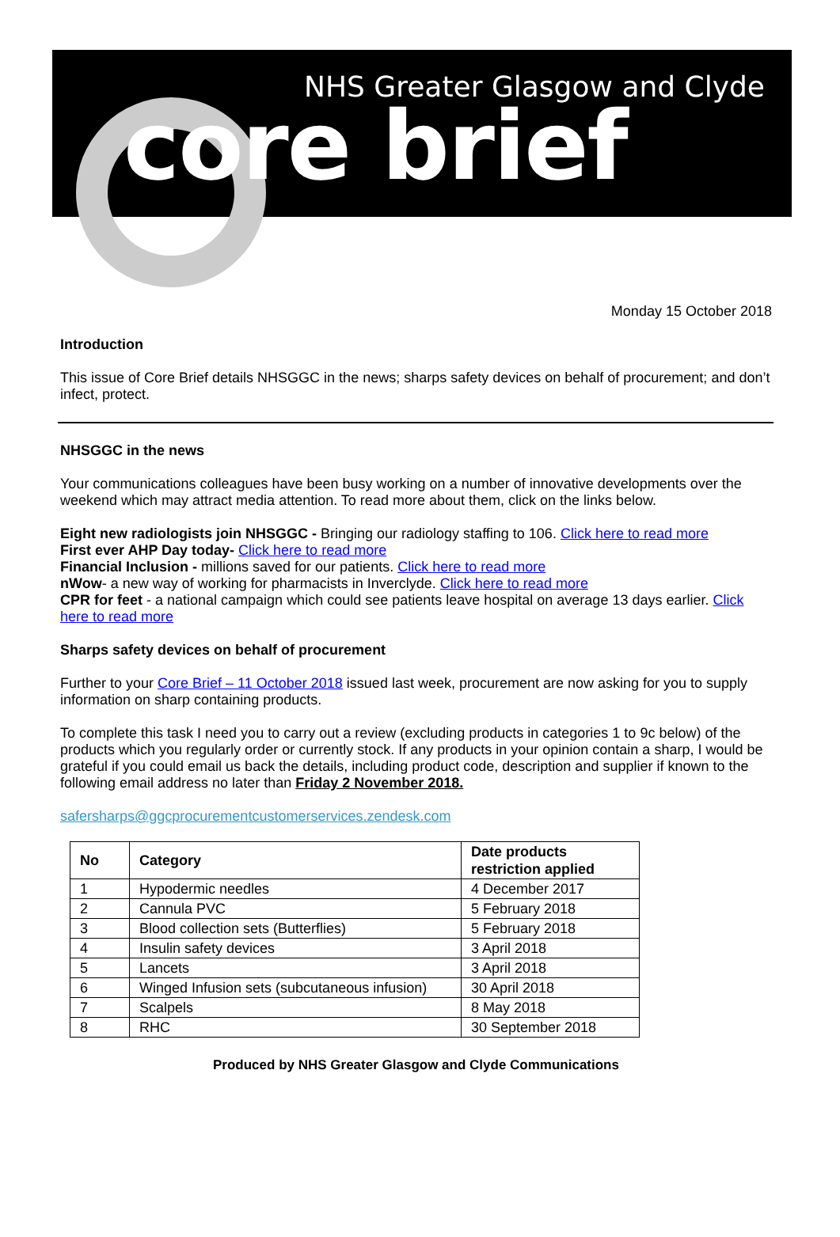NHS Greater Glasgow and Clyde
core brief
Monday 15 October 2018
Introduction
This issue of Core Brief details NHSGGC in the news; sharps safety devices on behalf of procurement; and don’t infect, protect.
NHSGGC in the news
Your communications colleagues have been busy working on a number of innovative developments over the weekend which may attract media attention. To read more about them, click on the links below.
Eight new radiologists join NHSGGC - Bringing our radiology staffing to 106. Click here to read more
First ever AHP Day today- Click here to read more
Financial Inclusion - millions saved for our patients. Click here to read more
nWow- a new way of working for pharmacists in Inverclyde. Click here to read more
CPR for feet - a national campaign which could see patients leave hospital on average 13 days earlier. Click here to read more
Sharps safety devices on behalf of procurement
Further to your Core Brief – 11 October 2018 issued last week, procurement are now asking for you to supply information on sharp containing products.
To complete this task I need you to carry out a review (excluding products in categories 1 to 9c below) of the products which you regularly order or currently stock. If any products in your opinion contain a sharp, I would be grateful if you could email us back the details, including product code, description and supplier if known to the following email address no later than Friday 2 November 2018.
safersharps@ggcprocurementcustomerservices.zendesk.com
| No | Category | Date products restriction applied |
| --- | --- | --- |
| 1 | Hypodermic needles | 4 December 2017 |
| 2 | Cannula PVC | 5 February 2018 |
| 3 | Blood collection sets (Butterflies) | 5 February 2018 |
| 4 | Insulin safety devices | 3 April 2018 |
| 5 | Lancets | 3 April 2018 |
| 6 | Winged Infusion sets (subcutaneous infusion) | 30 April 2018 |
| 7 | Scalpels | 8 May 2018 |
| 8 | RHC | 30 September 2018 |
Produced by NHS Greater Glasgow and Clyde Communications